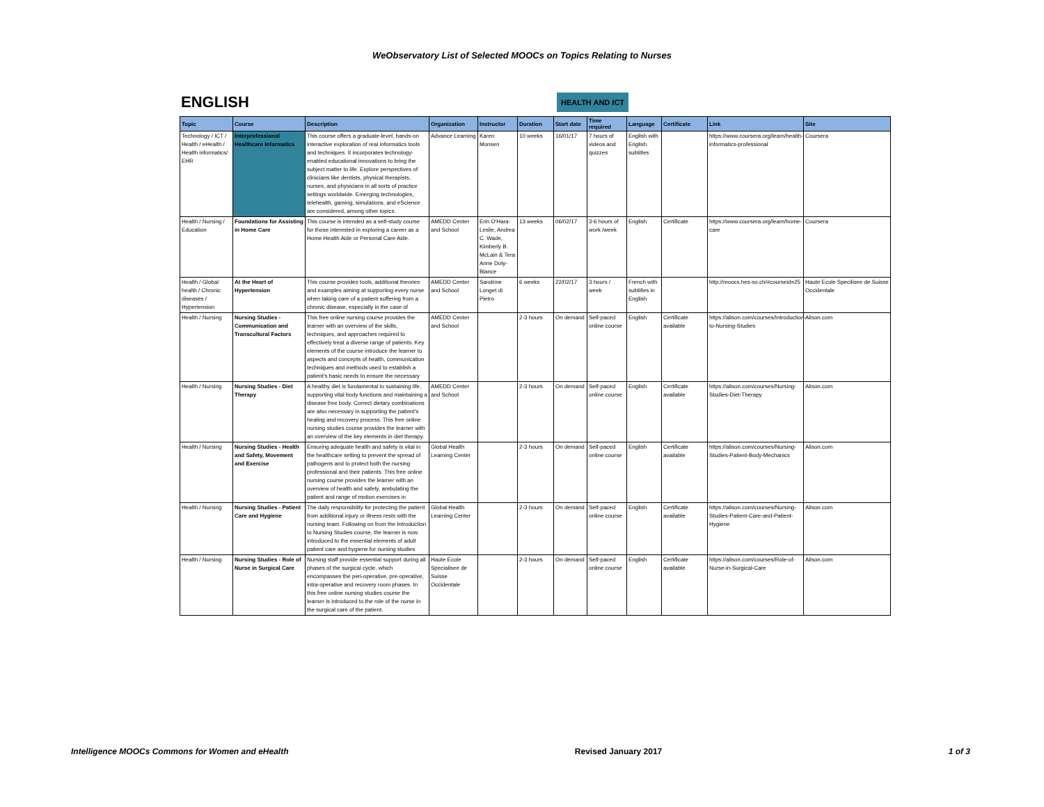WeObservatory List of Selected MOOCs on Topics Relating to Nurses
ENGLISH HEALTH AND ICT
| Topic | Course | Description | Organization | Instructor | Duration | Start date | Time required | Language | Certificate | Link | Site |
| --- | --- | --- | --- | --- | --- | --- | --- | --- | --- | --- | --- |
| Technology / ICT / Health / eHealth / Health informatics/ EHR | Interprofessional Healthcare Informatics | This course offers a graduate-level, hands-on interactive exploration of real informatics tools and techniques. It incorporates technology-enabled educational innovations to bring the subject matter to life. Explore perspectives of clinicians like dentists, physical therapists, nurses, and physicians in all sorts of practice settings worldwide. Emerging technologies, telehealth, gaming, simulations, and eScience are considered, among other topics. | Advance Learning | Karen Monsen | 10 weeks | 16/01/17 | 7 hours of videos and quizzes | English with English subtitles | | https://www.coursera.org/learn/health-informatics-professional | Coursera |
| Health / Nursing / Education | Foundations for Assisting in Home Care | This course is intended as a self-study course for those interested in exploring a career as a Home Health Aide or Personal Care Aide. | AMEDD Center and School | Erin O'Hara-Leslie, Andrea C. Wade, Kimberly B. McLain & Tera Anne Doty-Blance | 13 weeks | 06/02/17 | 3-6 hours of work /week | English | Certificate | https://www.coursera.org/learn/home-care | Coursera |
| Health / Global health / Chronic diseases / Hypertension | At the Heart of Hypertension | This course provides tools, additional theories and examples aiming at supporting every nurse when taking care of a patient suffering from a chronic disease, especially in the case of | AMEDD Center and School | Sandrine Longet di Pietro | 6 weeks | 22/02/17 | 3 hours / week | French with subtitles in English | | http://moocs.hes-so.ch/#courseid=25 | Haute Ecole Specilisee de Suisse Occidentale |
| Health / Nursing | Nursing Studies - Communication and Transcultural Factors | This free online nursing course provides the learner with an overview of the skills, techniques, and approaches required to effectively treat a diverse range of patients. Key elements of the course introduce the learner to aspects and concepts of health, communication techniques and methods used to establish a patient's basic needs to ensure the necessary | AMEDD Center and School | | 2-3 hours | On demand | Self-paced online course | English | Certificate available | https://alison.com/courses/Introduction-to-Nursing-Studies | Alison.com |
| Health / Nursing | Nursing Studies - Diet Therapy | A healthy diet is fundamental to sustaining life, supporting vital body functions and maintaining a disease free body. Correct dietary combinations are also necessary in supporting the patient's healing and recovery process. This free online nursing studies course provides the learner with an overview of the key elements in diet therapy. | AMEDD Center and School | | 2-3 hours | On demand | Self-paced online course | English | Certificate available | https://alison.com/courses/Nursing-Studies-Diet-Therapy | Alison.com |
| Health / Nursing | Nursing Studies - Health and Safety, Movement and Exercise | Ensuring adequate health and safety is vital in the healthcare setting to prevent the spread of pathogens and to protect both the nursing professional and their patients. This free online nursing course provides the learner with an overview of health and safety, ambulating the patient and range of motion exercises in | Global Health Learning Center | | 2-3 hours | On demand | Self-paced online course | English | Certificate available | https://alison.com/courses/Nursing-Studies-Patient-Body-Mechanics | Alison.com |
| Health / Nursing | Nursing Studies - Patient Care and Hygiene | The daily responsibility for protecting the patient from additional injury or illness rests with the nursing team. Following on from the Introduction to Nursing Studies course, the learner is now introduced to the essential elements of adult patient care and hygiene for nursing studies | Global Health Learning Center | | 2-3 hours | On demand | Self-paced online course | English | Certificate available | https://alison.com/courses/Nursing-Studies-Patient-Care-and-Patient-Hygiene | Alison.com |
| Health / Nursing | Nursing Studies - Role of Nurse in Surgical Care | Nursing staff provide essential support during all phases of the surgical cycle, which encompasses the peri-operative, pre-operative, intra-operative and recovery room phases. In this free online nursing studies course the learner is introduced to the role of the nurse in the surgical care of the patient. | Haute Ecole Specialisee de Suisse Occidentale | | 2-3 hours | On demand | Self-paced online course | English | Certificate available | https://alison.com/courses/Role-of-Nurse-in-Surgical-Care | Alison.com |
Intelligence MOOCs Commons for Women and eHealth Revised January 2017 1 of 3